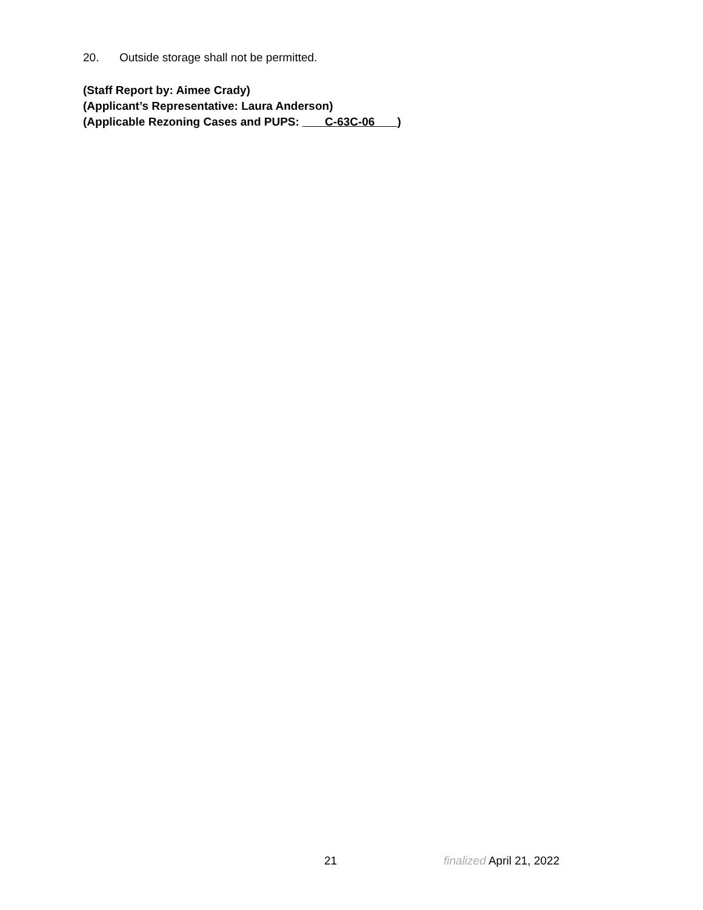20. Outside storage shall not be permitted.
(Staff Report by: Aimee Crady)
(Applicant’s Representative: Laura Anderson)
(Applicable Rezoning Cases and PUPS: C-63C-06 )
21 finalized April 21, 2022